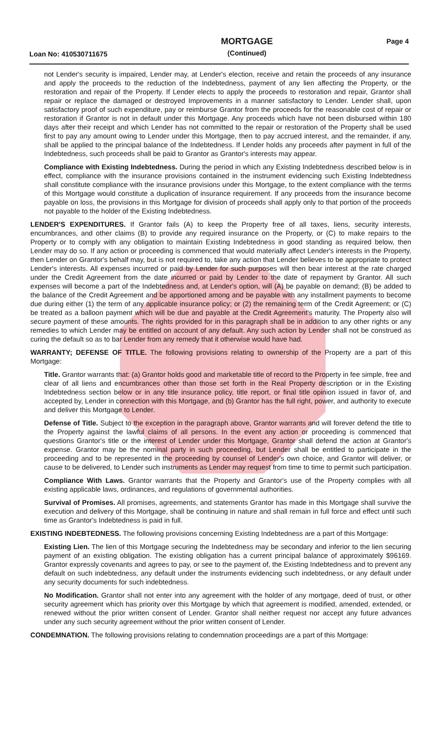Loan No: 410530711675
MORTGAGE
(Continued)
Page 4
not Lender's security is impaired, Lender may, at Lender's election, receive and retain the proceeds of any insurance and apply the proceeds to the reduction of the Indebtedness, payment of any lien affecting the Property, or the restoration and repair of the Property. If Lender elects to apply the proceeds to restoration and repair, Grantor shall repair or replace the damaged or destroyed Improvements in a manner satisfactory to Lender. Lender shall, upon satisfactory proof of such expenditure, pay or reimburse Grantor from the proceeds for the reasonable cost of repair or restoration if Grantor is not in default under this Mortgage. Any proceeds which have not been disbursed within 180 days after their receipt and which Lender has not committed to the repair or restoration of the Property shall be used first to pay any amount owing to Lender under this Mortgage, then to pay accrued interest, and the remainder, if any, shall be applied to the principal balance of the Indebtedness. If Lender holds any proceeds after payment in full of the Indebtedness, such proceeds shall be paid to Grantor as Grantor's interests may appear.
Compliance with Existing Indebtedness. During the period in which any Existing Indebtedness described below is in effect, compliance with the insurance provisions contained in the instrument evidencing such Existing Indebtedness shall constitute compliance with the insurance provisions under this Mortgage, to the extent compliance with the terms of this Mortgage would constitute a duplication of insurance requirement. If any proceeds from the insurance become payable on loss, the provisions in this Mortgage for division of proceeds shall apply only to that portion of the proceeds not payable to the holder of the Existing Indebtedness.
LENDER'S EXPENDITURES. If Grantor fails (A) to keep the Property free of all taxes, liens, security interests, encumbrances, and other claims (B) to provide any required insurance on the Property, or (C) to make repairs to the Property or to comply with any obligation to maintain Existing Indebtedness in good standing as required below, then Lender may do so. If any action or proceeding is commenced that would materially affect Lender's interests in the Property, then Lender on Grantor's behalf may, but is not required to, take any action that Lender believes to be appropriate to protect Lender's interests. All expenses incurred or paid by Lender for such purposes will then bear interest at the rate charged under the Credit Agreement from the date incurred or paid by Lender to the date of repayment by Grantor. All such expenses will become a part of the Indebtedness and, at Lender's option, will (A) be payable on demand; (B) be added to the balance of the Credit Agreement and be apportioned among and be payable with any installment payments to become due during either (1) the term of any applicable insurance policy; or (2) the remaining term of the Credit Agreement; or (C) be treated as a balloon payment which will be due and payable at the Credit Agreement's maturity. The Property also will secure payment of these amounts. The rights provided for in this paragraph shall be in addition to any other rights or any remedies to which Lender may be entitled on account of any default. Any such action by Lender shall not be construed as curing the default so as to bar Lender from any remedy that it otherwise would have had.
WARRANTY; DEFENSE OF TITLE. The following provisions relating to ownership of the Property are a part of this Mortgage:
Title. Grantor warrants that: (a) Grantor holds good and marketable title of record to the Property in fee simple, free and clear of all liens and encumbrances other than those set forth in the Real Property description or in the Existing Indebtedness section below or in any title insurance policy, title report, or final title opinion issued in favor of, and accepted by, Lender in connection with this Mortgage, and (b) Grantor has the full right, power, and authority to execute and deliver this Mortgage to Lender.
Defense of Title. Subject to the exception in the paragraph above, Grantor warrants and will forever defend the title to the Property against the lawful claims of all persons. In the event any action or proceeding is commenced that questions Grantor's title or the interest of Lender under this Mortgage, Grantor shall defend the action at Grantor's expense. Grantor may be the nominal party in such proceeding, but Lender shall be entitled to participate in the proceeding and to be represented in the proceeding by counsel of Lender's own choice, and Grantor will deliver, or cause to be delivered, to Lender such instruments as Lender may request from time to time to permit such participation.
Compliance With Laws. Grantor warrants that the Property and Grantor's use of the Property complies with all existing applicable laws, ordinances, and regulations of governmental authorities.
Survival of Promises. All promises, agreements, and statements Grantor has made in this Mortgage shall survive the execution and delivery of this Mortgage, shall be continuing in nature and shall remain in full force and effect until such time as Grantor's Indebtedness is paid in full.
EXISTING INDEBTEDNESS. The following provisions concerning Existing Indebtedness are a part of this Mortgage:
Existing Lien. The lien of this Mortgage securing the Indebtedness may be secondary and inferior to the lien securing payment of an existing obligation. The existing obligation has a current principal balance of approximately $96169. Grantor expressly covenants and agrees to pay, or see to the payment of, the Existing Indebtedness and to prevent any default on such indebtedness, any default under the instruments evidencing such indebtedness, or any default under any security documents for such indebtedness.
No Modification. Grantor shall not enter into any agreement with the holder of any mortgage, deed of trust, or other security agreement which has priority over this Mortgage by which that agreement is modified, amended, extended, or renewed without the prior written consent of Lender. Grantor shall neither request nor accept any future advances under any such security agreement without the prior written consent of Lender.
CONDEMNATION. The following provisions relating to condemnation proceedings are a part of this Mortgage: